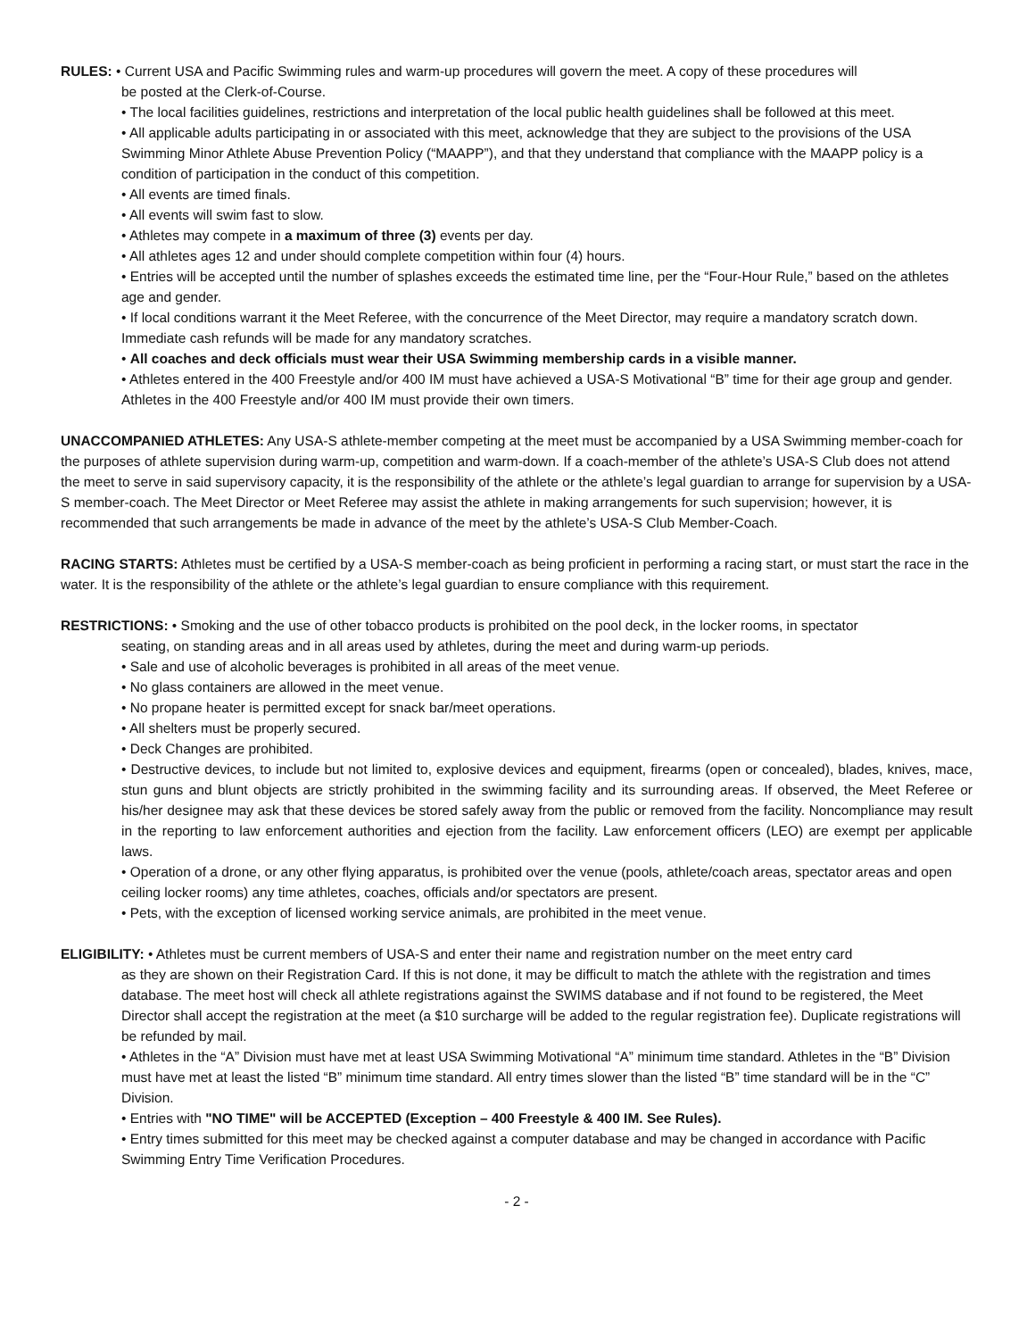RULES: • Current USA and Pacific Swimming rules and warm-up procedures will govern the meet. A copy of these procedures will
be posted at the Clerk-of-Course.
• The local facilities guidelines, restrictions and interpretation of the local public health guidelines shall be followed at this meet.
• All applicable adults participating in or associated with this meet, acknowledge that they are subject to the provisions of the USA Swimming Minor Athlete Abuse Prevention Policy (“MAAPP”), and that they understand that compliance with the MAAPP policy is a condition of participation in the conduct of this competition.
• All events are timed finals.
• All events will swim fast to slow.
• Athletes may compete in a maximum of three (3) events per day.
• All athletes ages 12 and under should complete competition within four (4) hours.
• Entries will be accepted until the number of splashes exceeds the estimated time line, per the “Four-Hour Rule,” based on the athletes age and gender.
• If local conditions warrant it the Meet Referee, with the concurrence of the Meet Director, may require a mandatory scratch down. Immediate cash refunds will be made for any mandatory scratches.
• All coaches and deck officials must wear their USA Swimming membership cards in a visible manner.
• Athletes entered in the 400 Freestyle and/or 400 IM must have achieved a USA-S Motivational “B” time for their age group and gender. Athletes in the 400 Freestyle and/or 400 IM must provide their own timers.
UNACCOMPANIED ATHLETES: Any USA-S athlete-member competing at the meet must be accompanied by a USA Swimming member-coach for the purposes of athlete supervision during warm-up, competition and warm-down. If a coach-member of the athlete’s USA-S Club does not attend the meet to serve in said supervisory capacity, it is the responsibility of the athlete or the athlete’s legal guardian to arrange for supervision by a USA-S member-coach. The Meet Director or Meet Referee may assist the athlete in making arrangements for such supervision; however, it is recommended that such arrangements be made in advance of the meet by the athlete’s USA-S Club Member-Coach.
RACING STARTS: Athletes must be certified by a USA-S member-coach as being proficient in performing a racing start, or must start the race in the water. It is the responsibility of the athlete or the athlete’s legal guardian to ensure compliance with this requirement.
RESTRICTIONS: • Smoking and the use of other tobacco products is prohibited on the pool deck, in the locker rooms, in spectator
seating, on standing areas and in all areas used by athletes, during the meet and during warm-up periods.
• Sale and use of alcoholic beverages is prohibited in all areas of the meet venue.
• No glass containers are allowed in the meet venue.
• No propane heater is permitted except for snack bar/meet operations.
• All shelters must be properly secured.
• Deck Changes are prohibited.
• Destructive devices, to include but not limited to, explosive devices and equipment, firearms (open or concealed), blades, knives, mace, stun guns and blunt objects are strictly prohibited in the swimming facility and its surrounding areas. If observed, the Meet Referee or his/her designee may ask that these devices be stored safely away from the public or removed from the facility. Noncompliance may result in the reporting to law enforcement authorities and ejection from the facility. Law enforcement officers (LEO) are exempt per applicable laws.
• Operation of a drone, or any other flying apparatus, is prohibited over the venue (pools, athlete/coach areas, spectator areas and open ceiling locker rooms) any time athletes, coaches, officials and/or spectators are present.
• Pets, with the exception of licensed working service animals, are prohibited in the meet venue.
ELIGIBILITY: • Athletes must be current members of USA-S and enter their name and registration number on the meet entry card
as they are shown on their Registration Card. If this is not done, it may be difficult to match the athlete with the registration and times database. The meet host will check all athlete registrations against the SWIMS database and if not found to be registered, the Meet Director shall accept the registration at the meet (a $10 surcharge will be added to the regular registration fee). Duplicate registrations will be refunded by mail.
• Athletes in the “A” Division must have met at least USA Swimming Motivational “A” minimum time standard. Athletes in the “B” Division must have met at least the listed “B” minimum time standard. All entry times slower than the listed “B” time standard will be in the “C” Division.
• Entries with "NO TIME" will be ACCEPTED (Exception – 400 Freestyle & 400 IM. See Rules).
• Entry times submitted for this meet may be checked against a computer database and may be changed in accordance with Pacific Swimming Entry Time Verification Procedures.
- 2 -